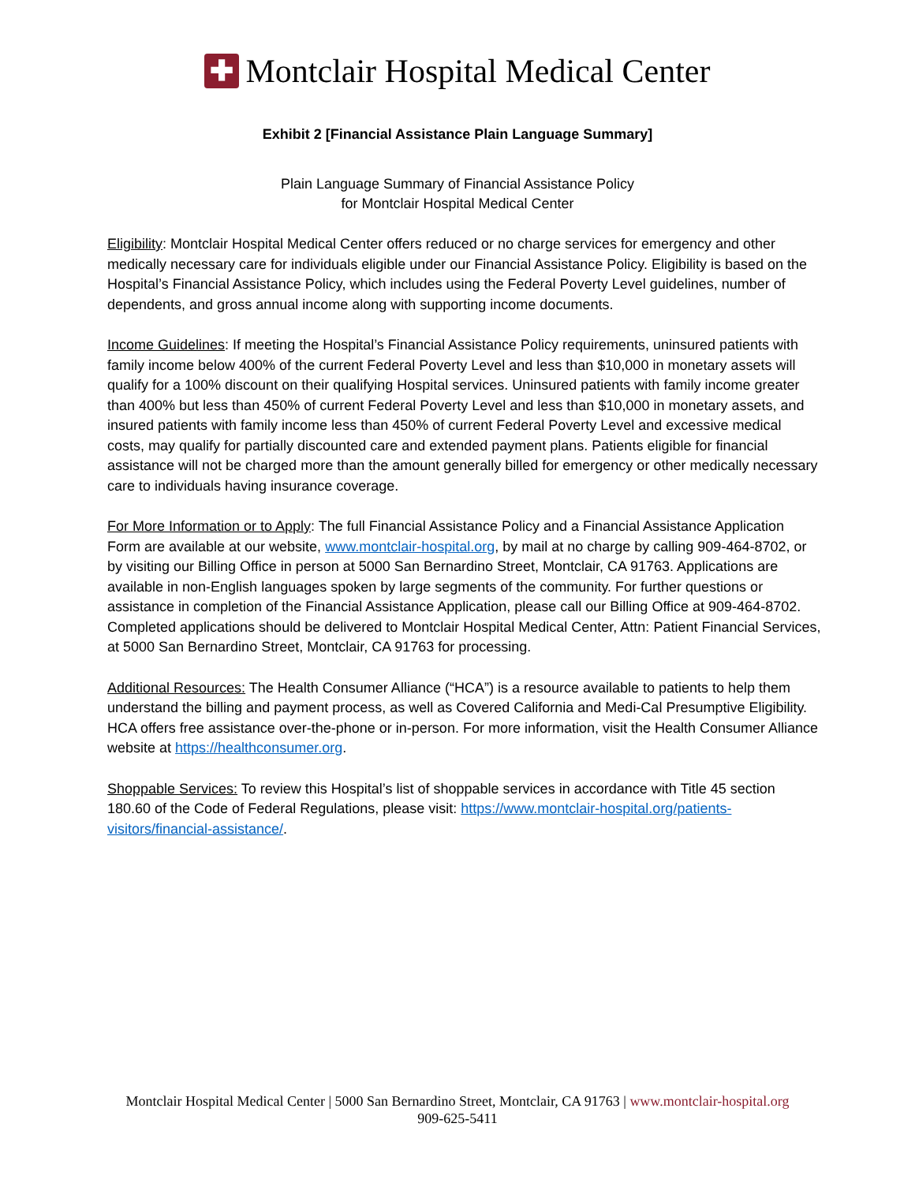✚
Montclair Hospital Medical Center
Exhibit 2 [Financial Assistance Plain Language Summary]
Plain Language Summary of Financial Assistance Policy
for Montclair Hospital Medical Center
Eligibility: Montclair Hospital Medical Center offers reduced or no charge services for emergency and other medically necessary care for individuals eligible under our Financial Assistance Policy. Eligibility is based on the Hospital’s Financial Assistance Policy, which includes using the Federal Poverty Level guidelines, number of dependents, and gross annual income along with supporting income documents.
Income Guidelines: If meeting the Hospital’s Financial Assistance Policy requirements, uninsured patients with family income below 400% of the current Federal Poverty Level and less than $10,000 in monetary assets will qualify for a 100% discount on their qualifying Hospital services. Uninsured patients with family income greater than 400% but less than 450% of current Federal Poverty Level and less than $10,000 in monetary assets, and insured patients with family income less than 450% of current Federal Poverty Level and excessive medical costs, may qualify for partially discounted care and extended payment plans. Patients eligible for financial assistance will not be charged more than the amount generally billed for emergency or other medically necessary care to individuals having insurance coverage.
For More Information or to Apply: The full Financial Assistance Policy and a Financial Assistance Application Form are available at our website, www.montclair-hospital.org, by mail at no charge by calling 909-464-8702, or by visiting our Billing Office in person at 5000 San Bernardino Street, Montclair, CA 91763. Applications are available in non-English languages spoken by large segments of the community. For further questions or assistance in completion of the Financial Assistance Application, please call our Billing Office at 909-464-8702. Completed applications should be delivered to Montclair Hospital Medical Center, Attn: Patient Financial Services, at 5000 San Bernardino Street, Montclair, CA 91763 for processing.
Additional Resources: The Health Consumer Alliance (“HCA”) is a resource available to patients to help them understand the billing and payment process, as well as Covered California and Medi-Cal Presumptive Eligibility. HCA offers free assistance over-the-phone or in-person. For more information, visit the Health Consumer Alliance website at https://healthconsumer.org.
Shoppable Services: To review this Hospital’s list of shoppable services in accordance with Title 45 section 180.60 of the Code of Federal Regulations, please visit: https://www.montclair-hospital.org/patients-visitors/financial-assistance/.
Montclair Hospital Medical Center | 5000 San Bernardino Street, Montclair, CA 91763 | www.montclair-hospital.org
909-625-5411